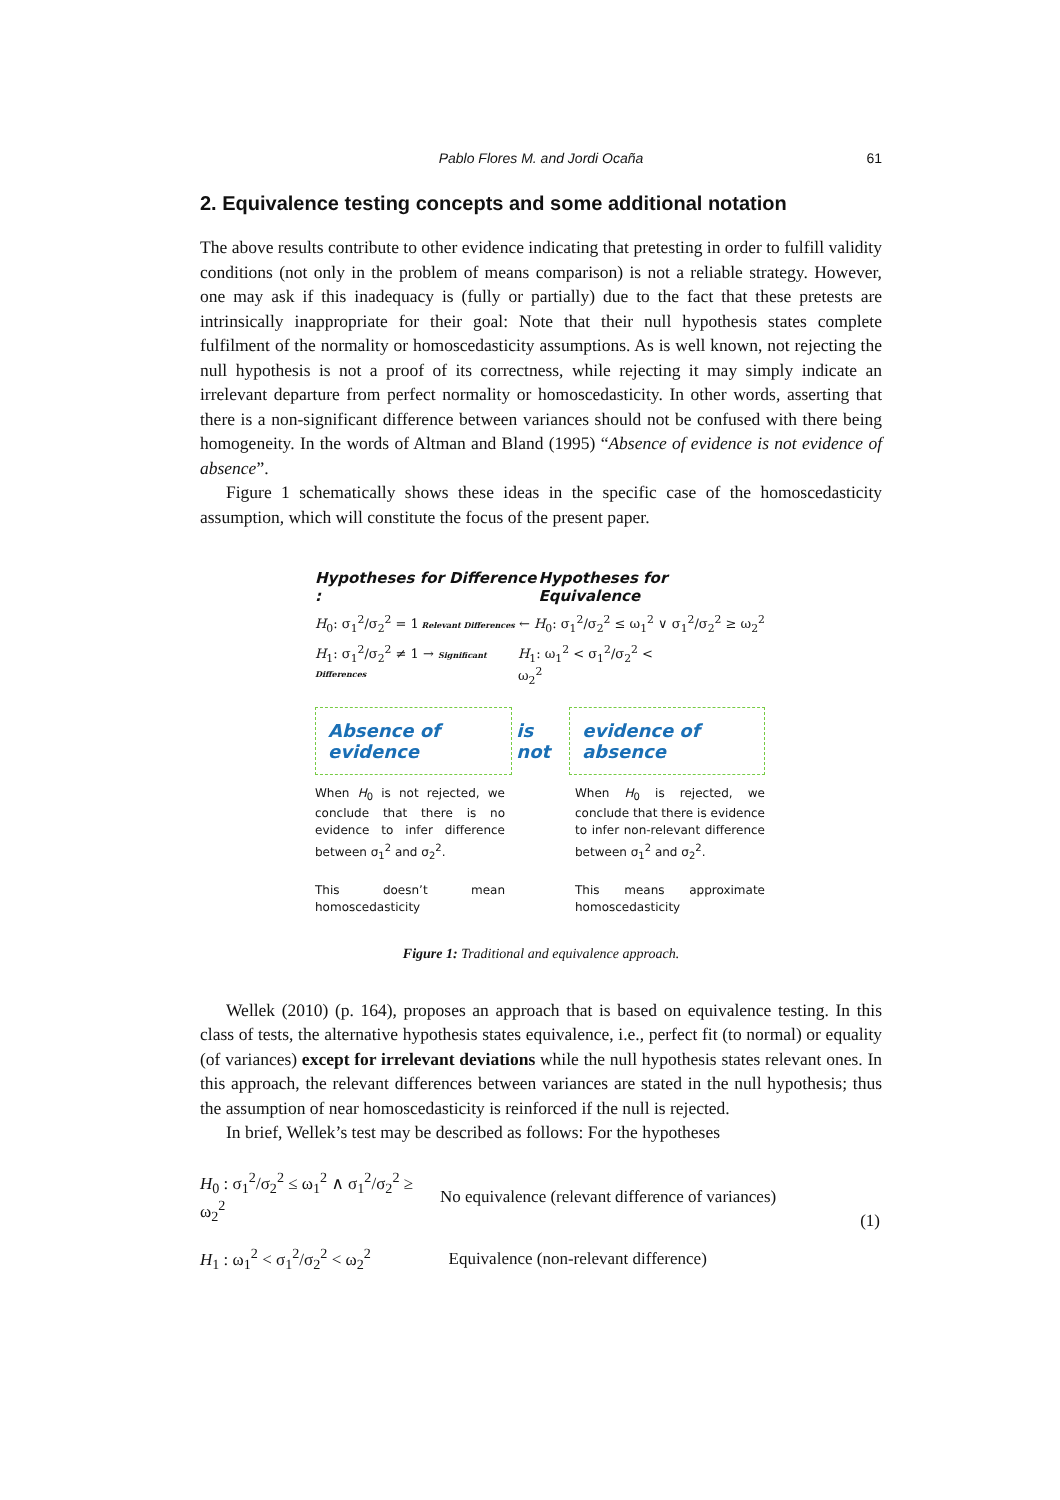Pablo Flores M. and Jordi Ocaña 61
2. Equivalence testing concepts and some additional notation
The above results contribute to other evidence indicating that pretesting in order to fulfill validity conditions (not only in the problem of means comparison) is not a reliable strategy. However, one may ask if this inadequacy is (fully or partially) due to the fact that these pretests are intrinsically inappropriate for their goal: Note that their null hypothesis states complete fulfilment of the normality or homoscedasticity assumptions. As is well known, not rejecting the null hypothesis is not a proof of its correctness, while rejecting it may simply indicate an irrelevant departure from perfect normality or homoscedasticity. In other words, asserting that there is a non-significant difference between variances should not be confused with there being homogeneity. In the words of Altman and Bland (1995) “Absence of evidence is not evidence of absence”.
Figure 1 schematically shows these ideas in the specific case of the homoscedasticity assumption, which will constitute the focus of the present paper.
Hypotheses for Difference : Hypotheses for Equivalence
H<sub>0</sub>: σ<sub>1</sub><sup>2</sup>/σ<sub>2</sub><sup>2</sup> = 1 Relevant Differences ← H<sub>0</sub>: σ<sub>1</sub><sup>2</sup>/σ<sub>2</sub><sup>2</sup> ≤ ω<sub>1</sub><sup>2</sup> ∨ σ<sub>1</sub><sup>2</sup>/σ<sub>2</sub><sup>2</sup> ≥ ω<sub>2</sub><sup>2</sup>
H<sub>1</sub>: σ<sub>1</sub><sup>2</sup>/σ<sub>2</sub><sup>2</sup> ≠ 1 → Significant Differences H<sub>1</sub>: ω<sub>1</sub><sup>2</sup> < σ<sub>1</sub><sup>2</sup>/σ<sub>2</sub><sup>2</sup> < ω<sub>2</sub><sup>2</sup>
Absence of evidence is not evidence of absence
When H<sub>0</sub> is not rejected, we conclude that there is no evidence to infer difference between σ<sub>1</sub><sup>2</sup> and σ<sub>2</sub><sup>2</sup>.
This doesn’t mean homoscedasticity
When H<sub>0</sub> is rejected, we conclude that there is evidence to infer non-relevant difference between σ<sub>1</sub><sup>2</sup> and σ<sub>2</sub><sup>2</sup>.
This means approximate homoscedasticity
Figure 1: Traditional and equivalence approach.
Wellek (2010) (p. 164), proposes an approach that is based on equivalence testing. In this class of tests, the alternative hypothesis states equivalence, i.e., perfect fit (to normal) or equality (of variances) except for irrelevant deviations while the null hypothesis states relevant ones. In this approach, the relevant differences between variances are stated in the null hypothesis; thus the assumption of near homoscedasticity is reinforced if the null is rejected.
In brief, Wellek’s test may be described as follows: For the hypotheses
H<sub>0</sub> : σ<sub>1</sub><sup>2</sup>/σ<sub>2</sub><sup>2</sup> ≤ ω<sub>1</sub><sup>2</sup> ∧ σ<sub>1</sub><sup>2</sup>/σ<sub>2</sub><sup>2</sup> ≥ ω<sub>2</sub><sup>2</sup>
No equivalence (relevant difference of variances)
(1)
H<sub>1</sub> : ω<sub>1</sub><sup>2</sup> < σ<sub>1</sub><sup>2</sup>/σ<sub>2</sub><sup>2</sup> < ω<sub>2</sub><sup>2</sup>
Equivalence (non-relevant difference)